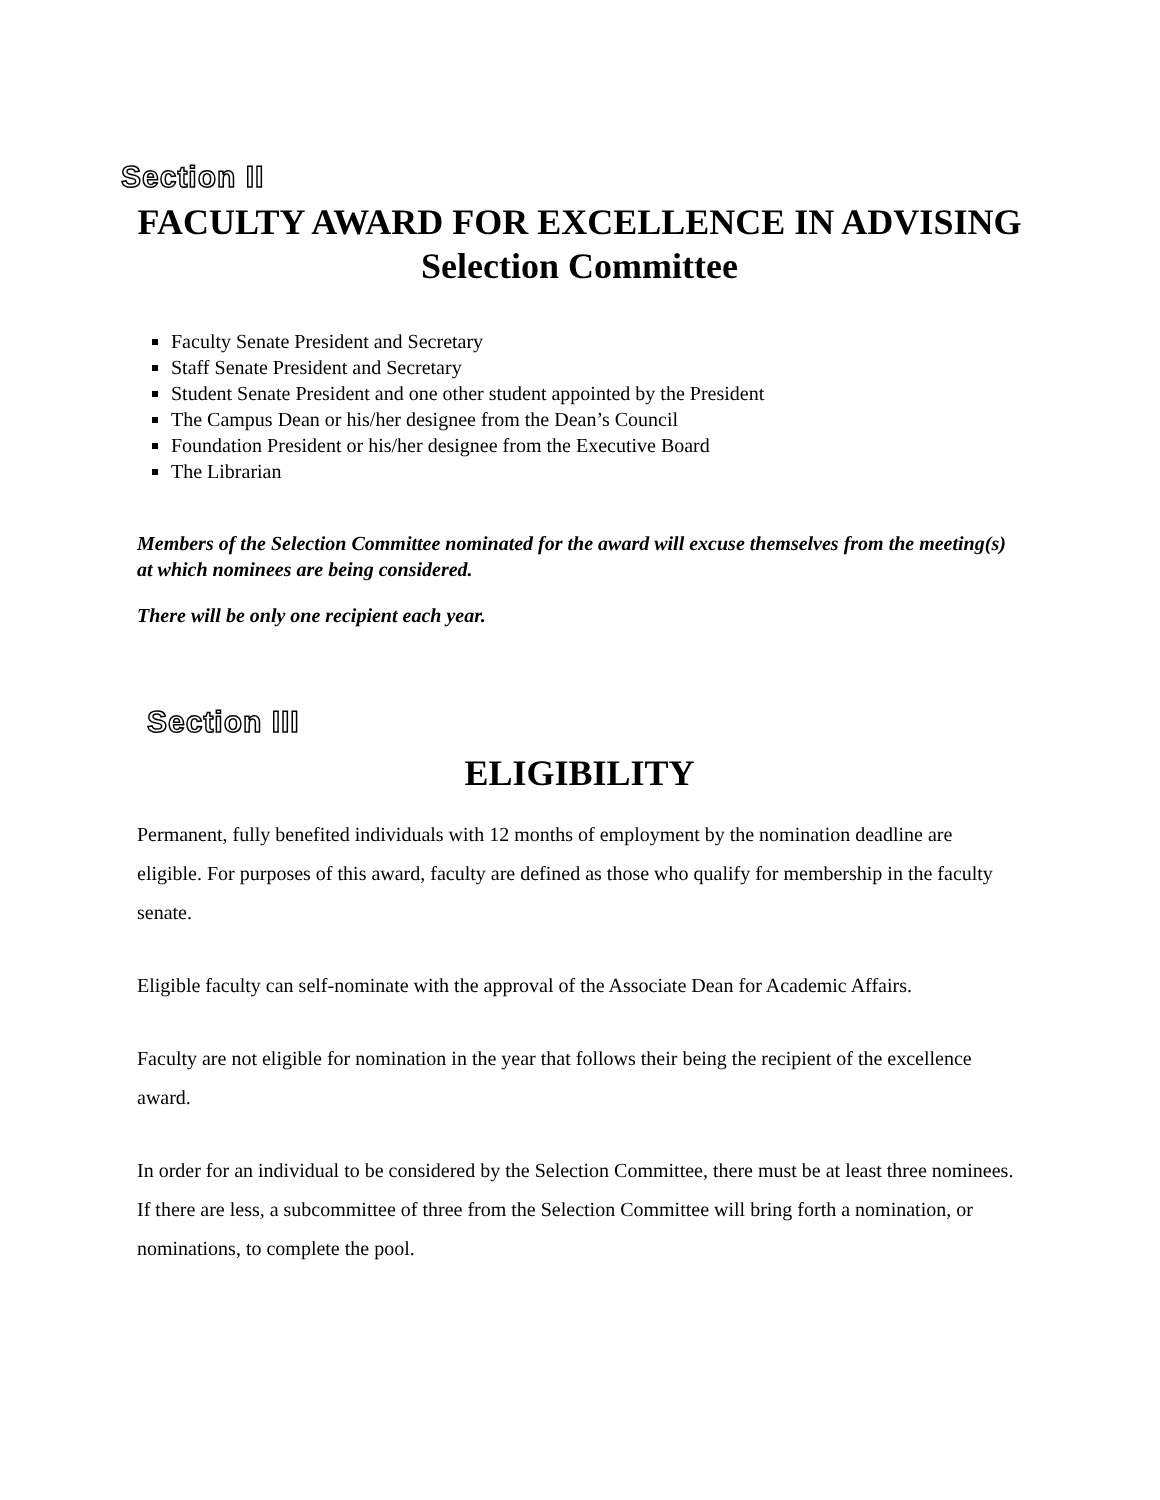Section II
FACULTY AWARD FOR EXCELLENCE IN ADVISING
Selection Committee
Faculty Senate President and Secretary
Staff Senate President and Secretary
Student Senate President and one other student appointed by the President
The Campus Dean or his/her designee from the Dean’s Council
Foundation President or his/her designee from the Executive Board
The Librarian
Members of the Selection Committee nominated for the award will excuse themselves from the meeting(s) at which nominees are being considered.
There will be only one recipient each year.
Section III
ELIGIBILITY
Permanent, fully benefited individuals with 12 months of employment by the nomination deadline are eligible. For purposes of this award, faculty are defined as those who qualify for membership in the faculty senate.
Eligible faculty can self-nominate with the approval of the Associate Dean for Academic Affairs.
Faculty are not eligible for nomination in the year that follows their being the recipient of the excellence award.
In order for an individual to be considered by the Selection Committee, there must be at least three nominees. If there are less, a subcommittee of three from the Selection Committee will bring forth a nomination, or nominations, to complete the pool.